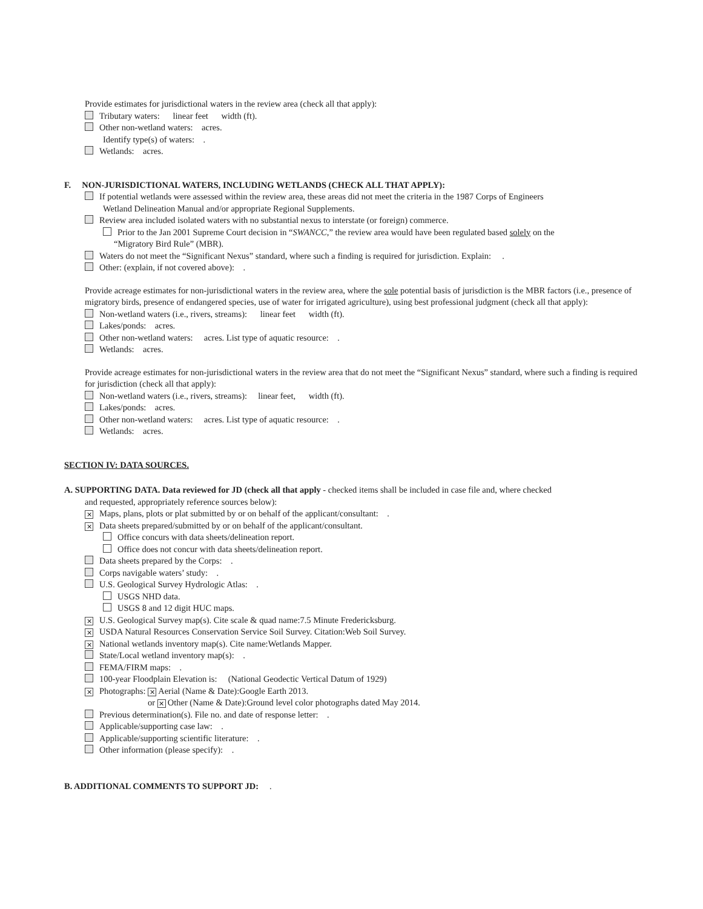Provide estimates for jurisdictional waters in the review area (check all that apply):
Tributary waters: linear feet width (ft).
Other non-wetland waters: acres.
Identify type(s) of waters: .
Wetlands: acres.
F. NON-JURISDICTIONAL WATERS, INCLUDING WETLANDS (CHECK ALL THAT APPLY):
If potential wetlands were assessed within the review area, these areas did not meet the criteria in the 1987 Corps of Engineers
Wetland Delineation Manual and/or appropriate Regional Supplements.
Review area included isolated waters with no substantial nexus to interstate (or foreign) commerce.
Prior to the Jan 2001 Supreme Court decision in “SWANCC,” the review area would have been regulated based solely on the
“Migratory Bird Rule” (MBR).
Waters do not meet the “Significant Nexus” standard, where such a finding is required for jurisdiction. Explain: .
Other: (explain, if not covered above): .
Provide acreage estimates for non-jurisdictional waters in the review area, where the sole potential basis of jurisdiction is the MBR factors (i.e., presence of migratory birds, presence of endangered species, use of water for irrigated agriculture), using best professional judgment (check all that apply):
Non-wetland waters (i.e., rivers, streams): linear feet width (ft).
Lakes/ponds: acres.
Other non-wetland waters: acres. List type of aquatic resource: .
Wetlands: acres.
Provide acreage estimates for non-jurisdictional waters in the review area that do not meet the “Significant Nexus” standard, where such a finding is required for jurisdiction (check all that apply):
Non-wetland waters (i.e., rivers, streams): linear feet, width (ft).
Lakes/ponds: acres.
Other non-wetland waters: acres. List type of aquatic resource: .
Wetlands: acres.
SECTION IV: DATA SOURCES.
A. SUPPORTING DATA. Data reviewed for JD (check all that apply - checked items shall be included in case file and, where checked
and requested, appropriately reference sources below):
✕ Maps, plans, plots or plat submitted by or on behalf of the applicant/consultant: .
✕ Data sheets prepared/submitted by or on behalf of the applicant/consultant.
Office concurs with data sheets/delineation report.
Office does not concur with data sheets/delineation report.
Data sheets prepared by the Corps: .
Corps navigable waters’ study: .
U.S. Geological Survey Hydrologic Atlas: .
USGS NHD data.
USGS 8 and 12 digit HUC maps.
✕ U.S. Geological Survey map(s). Cite scale & quad name:7.5 Minute Fredericksburg.
✕ USDA Natural Resources Conservation Service Soil Survey. Citation:Web Soil Survey.
✕ National wetlands inventory map(s). Cite name:Wetlands Mapper.
State/Local wetland inventory map(s): .
FEMA/FIRM maps: .
100-year Floodplain Elevation is: (National Geodectic Vertical Datum of 1929)
✕ Photographs: ✕ Aerial (Name & Date):Google Earth 2013.
or ✕ Other (Name & Date):Ground level color photographs dated May 2014.
Previous determination(s). File no. and date of response letter: .
Applicable/supporting case law: .
Applicable/supporting scientific literature: .
Other information (please specify): .
B. ADDITIONAL COMMENTS TO SUPPORT JD: .